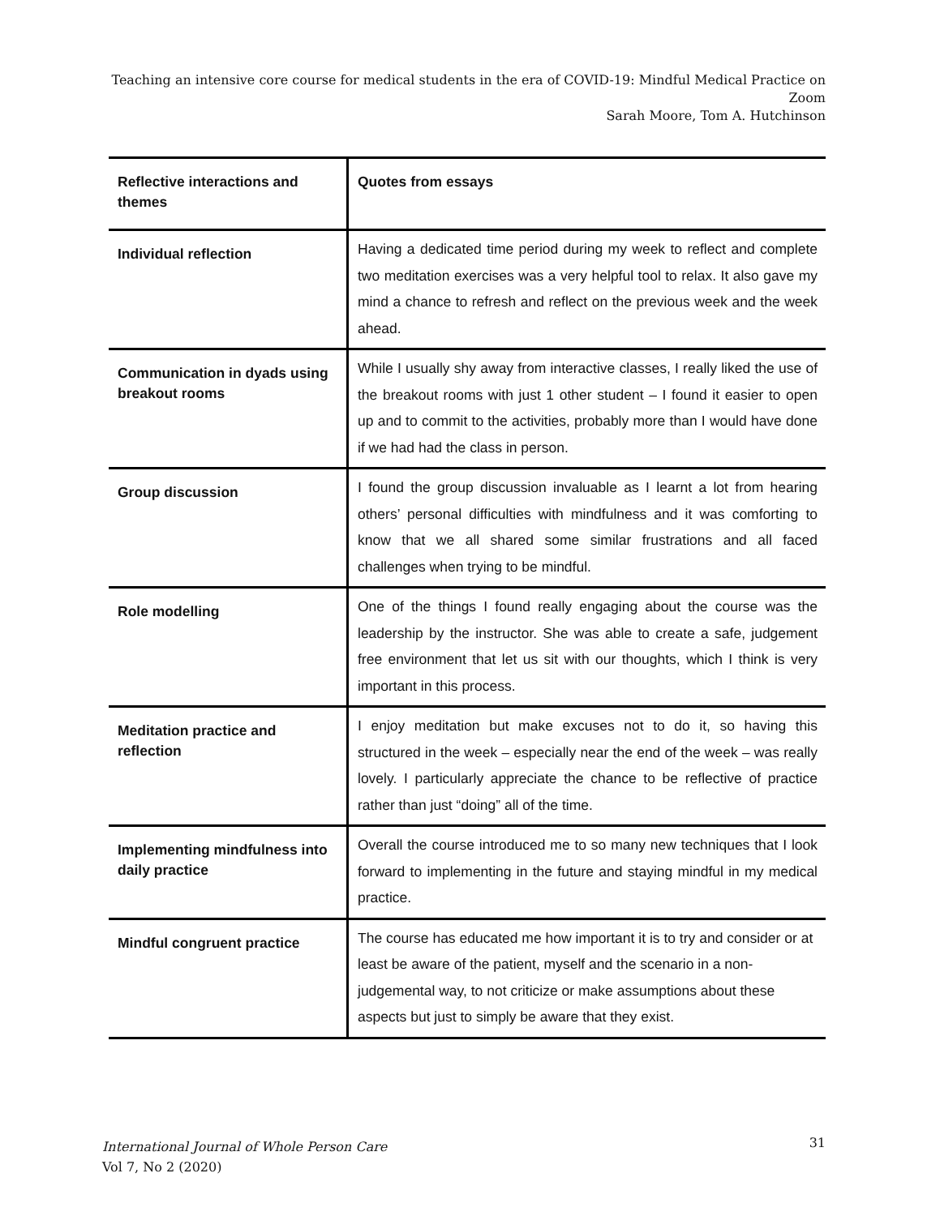Teaching an intensive core course for medical students in the era of COVID-19: Mindful Medical Practice on Zoom
Sarah Moore, Tom A. Hutchinson
| Reflective interactions and themes | Quotes from essays |
| --- | --- |
| Individual reflection | Having a dedicated time period during my week to reflect and complete two meditation exercises was a very helpful tool to relax. It also gave my mind a chance to refresh and reflect on the previous week and the week ahead. |
| Communication in dyads using breakout rooms | While I usually shy away from interactive classes, I really liked the use of the breakout rooms with just 1 other student – I found it easier to open up and to commit to the activities, probably more than I would have done if we had had the class in person. |
| Group discussion | I found the group discussion invaluable as I learnt a lot from hearing others’ personal difficulties with mindfulness and it was comforting to know that we all shared some similar frustrations and all faced challenges when trying to be mindful. |
| Role modelling | One of the things I found really engaging about the course was the leadership by the instructor. She was able to create a safe, judgement free environment that let us sit with our thoughts, which I think is very important in this process. |
| Meditation practice and reflection | I enjoy meditation but make excuses not to do it, so having this structured in the week – especially near the end of the week – was really lovely. I particularly appreciate the chance to be reflective of practice rather than just “doing” all of the time. |
| Implementing mindfulness into daily practice | Overall the course introduced me to so many new techniques that I look forward to implementing in the future and staying mindful in my medical practice. |
| Mindful congruent practice | The course has educated me how important it is to try and consider or at least be aware of the patient, myself and the scenario in a non-judgemental way, to not criticize or make assumptions about these aspects but just to simply be aware that they exist. |
International Journal of Whole Person Care
Vol 7, No 2 (2020)
31